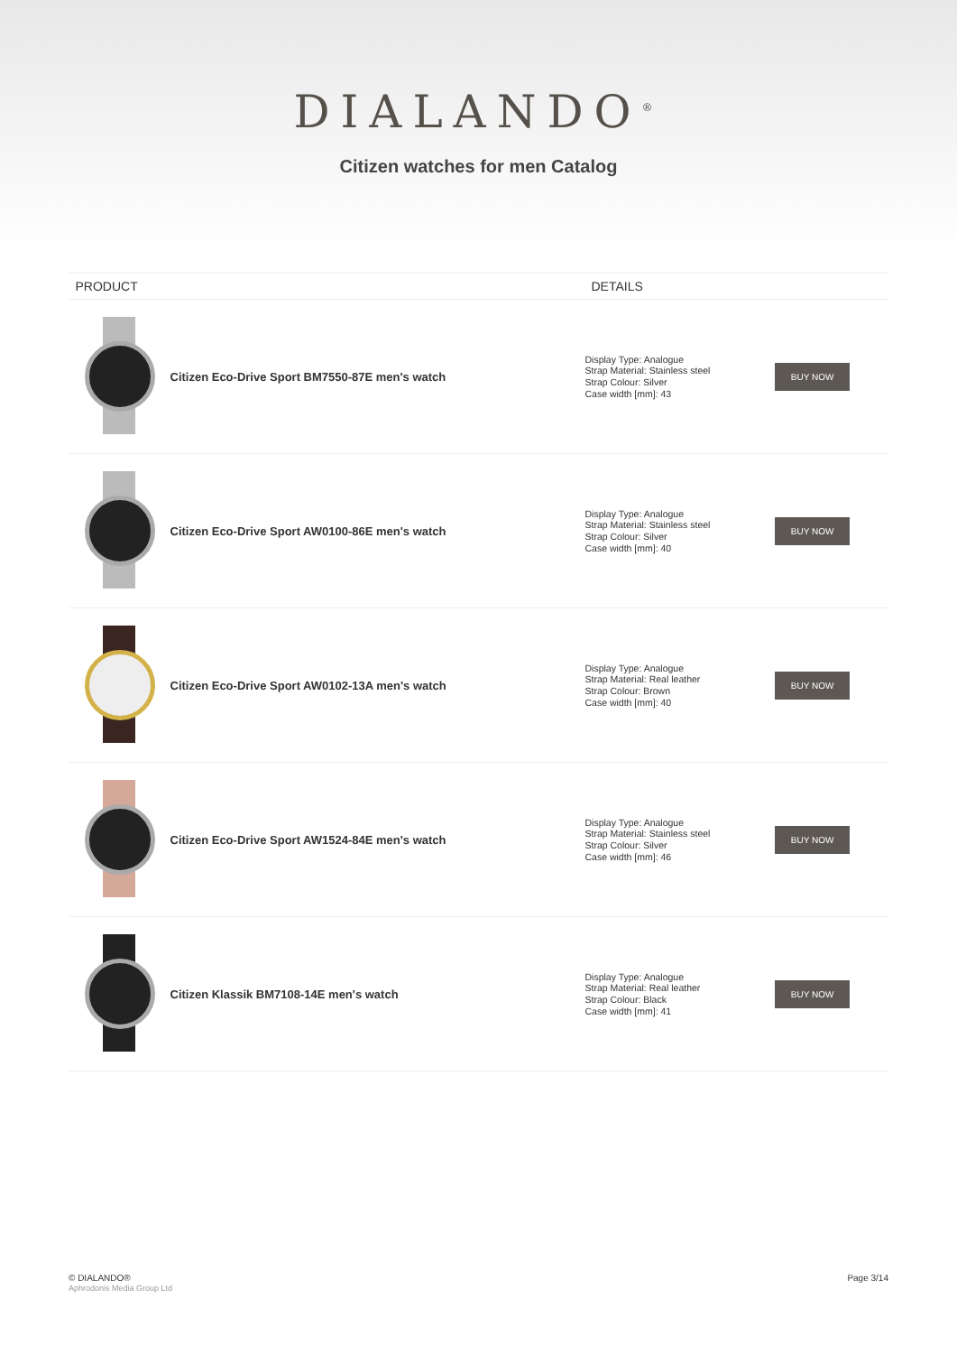DIALANDO<sup>®</sup>
Citizen watches for men Catalog
| PRODUCT | | DETAILS | |
| --- | --- | --- | --- |
| | Citizen Eco-Drive Sport BM7550-87E men's watch | Display Type: Analogue Strap Material: Stainless steel Strap Colour: Silver Case width [mm]: 43 | BUY NOW |
| | Citizen Eco-Drive Sport AW0100-86E men's watch | Display Type: Analogue Strap Material: Stainless steel Strap Colour: Silver Case width [mm]: 40 | BUY NOW |
| | Citizen Eco-Drive Sport AW0102-13A men's watch | Display Type: Analogue Strap Material: Real leather Strap Colour: Brown Case width [mm]: 40 | BUY NOW |
| | Citizen Eco-Drive Sport AW1524-84E men's watch | Display Type: Analogue Strap Material: Stainless steel Strap Colour: Silver Case width [mm]: 46 | BUY NOW |
| | Citizen Klassik BM7108-14E men's watch | Display Type: Analogue Strap Material: Real leather Strap Colour: Black Case width [mm]: 41 | BUY NOW |
© DIALANDO®
Aphrodonis Media Group Ltd
Page 3/14